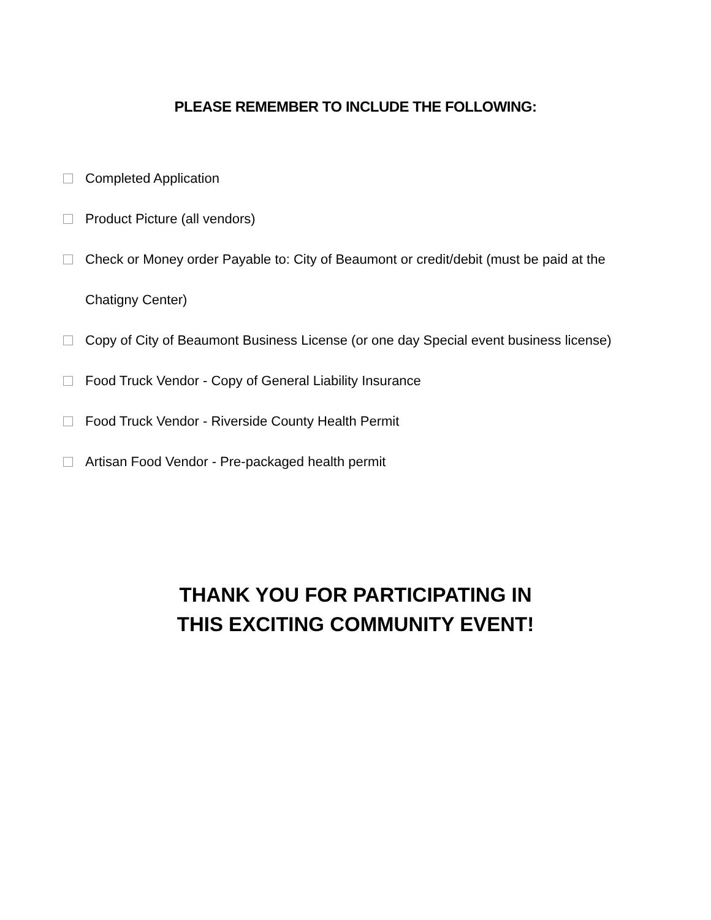PLEASE REMEMBER TO INCLUDE THE FOLLOWING:
Completed Application
Product Picture (all vendors)
Check or Money order Payable to: City of Beaumont or credit/debit (must be paid at the Chatigny Center)
Copy of City of Beaumont Business License (or one day Special event business license)
Food Truck Vendor - Copy of General Liability Insurance
Food Truck Vendor - Riverside County Health Permit
Artisan Food Vendor - Pre-packaged health permit
THANK YOU FOR PARTICIPATING IN
THIS EXCITING COMMUNITY EVENT!